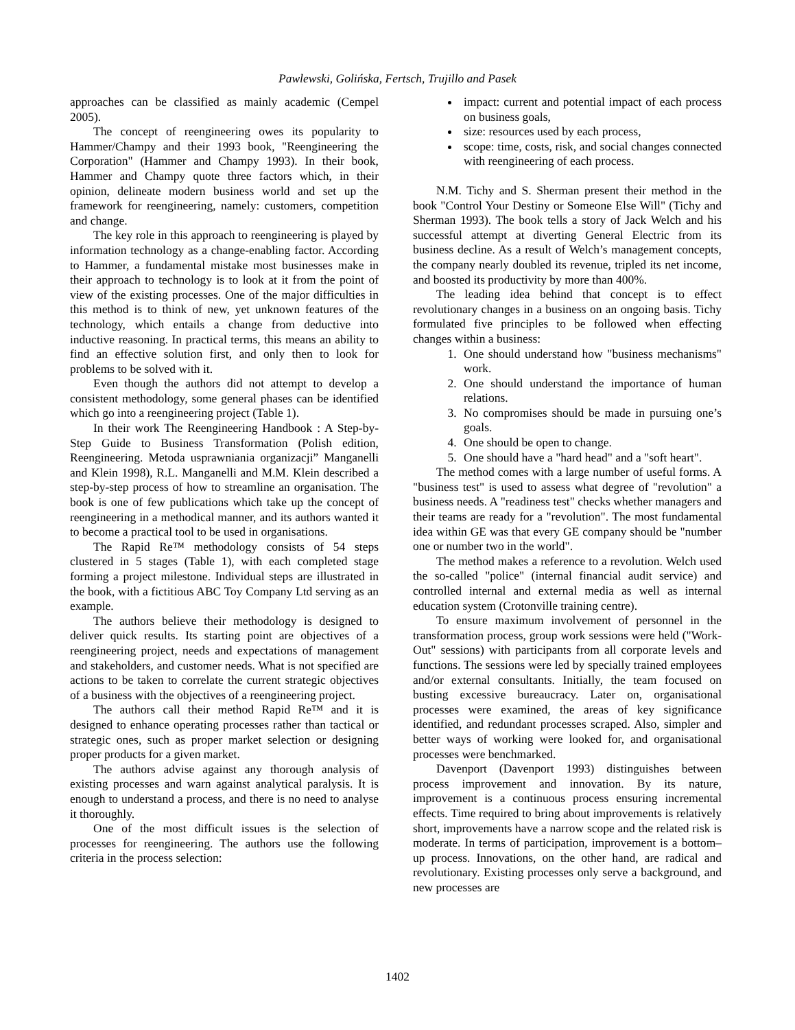Pawlewski, Golińska, Fertsch, Trujillo and Pasek
approaches can be classified as mainly academic (Cempel 2005).
The concept of reengineering owes its popularity to Hammer/Champy and their 1993 book, "Reengineering the Corporation" (Hammer and Champy 1993). In their book, Hammer and Champy quote three factors which, in their opinion, delineate modern business world and set up the framework for reengineering, namely: customers, competition and change.
The key role in this approach to reengineering is played by information technology as a change-enabling factor. According to Hammer, a fundamental mistake most businesses make in their approach to technology is to look at it from the point of view of the existing processes. One of the major difficulties in this method is to think of new, yet unknown features of the technology, which entails a change from deductive into inductive reasoning. In practical terms, this means an ability to find an effective solution first, and only then to look for problems to be solved with it.
Even though the authors did not attempt to develop a consistent methodology, some general phases can be identified which go into a reengineering project (Table 1).
In their work The Reengineering Handbook : A Step-by-Step Guide to Business Transformation (Polish edition, Reengineering. Metoda usprawniania organizacji” Manganelli and Klein 1998), R.L. Manganelli and M.M. Klein described a step-by-step process of how to streamline an organisation. The book is one of few publications which take up the concept of reengineering in a methodical manner, and its authors wanted it to become a practical tool to be used in organisations.
The Rapid Re™ methodology consists of 54 steps clustered in 5 stages (Table 1), with each completed stage forming a project milestone. Individual steps are illustrated in the book, with a fictitious ABC Toy Company Ltd serving as an example.
The authors believe their methodology is designed to deliver quick results. Its starting point are objectives of a reengineering project, needs and expectations of management and stakeholders, and customer needs. What is not specified are actions to be taken to correlate the current strategic objectives of a business with the objectives of a reengineering project.
The authors call their method Rapid Re™ and it is designed to enhance operating processes rather than tactical or strategic ones, such as proper market selection or designing proper products for a given market.
The authors advise against any thorough analysis of existing processes and warn against analytical paralysis. It is enough to understand a process, and there is no need to analyse it thoroughly.
One of the most difficult issues is the selection of processes for reengineering. The authors use the following criteria in the process selection:
impact: current and potential impact of each process on business goals,
size: resources used by each process,
scope: time, costs, risk, and social changes connected with reengineering of each process.
N.M. Tichy and S. Sherman present their method in the book "Control Your Destiny or Someone Else Will" (Tichy and Sherman 1993). The book tells a story of Jack Welch and his successful attempt at diverting General Electric from its business decline. As a result of Welch’s management concepts, the company nearly doubled its revenue, tripled its net income, and boosted its productivity by more than 400%.
The leading idea behind that concept is to effect revolutionary changes in a business on an ongoing basis. Tichy formulated five principles to be followed when effecting changes within a business:
1. One should understand how "business mechanisms" work.
2. One should understand the importance of human relations.
3. No compromises should be made in pursuing one’s goals.
4. One should be open to change.
5. One should have a "hard head" and a "soft heart".
The method comes with a large number of useful forms. A "business test" is used to assess what degree of "revolution" a business needs. A "readiness test" checks whether managers and their teams are ready for a "revolution". The most fundamental idea within GE was that every GE company should be "number one or number two in the world".
The method makes a reference to a revolution. Welch used the so-called "police" (internal financial audit service) and controlled internal and external media as well as internal education system (Crotonville training centre).
To ensure maximum involvement of personnel in the transformation process, group work sessions were held ("Work-Out" sessions) with participants from all corporate levels and functions. The sessions were led by specially trained employees and/or external consultants. Initially, the team focused on busting excessive bureaucracy. Later on, organisational processes were examined, the areas of key significance identified, and redundant processes scraped. Also, simpler and better ways of working were looked for, and organisational processes were benchmarked.
Davenport (Davenport 1993) distinguishes between process improvement and innovation. By its nature, improvement is a continuous process ensuring incremental effects. Time required to bring about improvements is relatively short, improvements have a narrow scope and the related risk is moderate. In terms of participation, improvement is a bottom–up process. Innovations, on the other hand, are radical and revolutionary. Existing processes only serve a background, and new processes are
1402